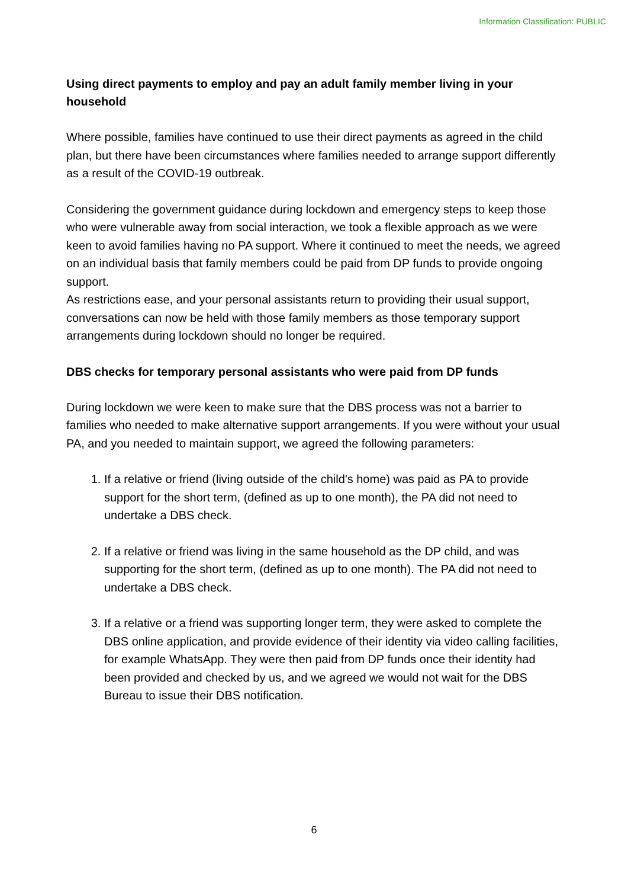Information Classification: PUBLIC
Using direct payments to employ and pay an adult family member living in your household
Where possible, families have continued to use their direct payments as agreed in the child plan, but there have been circumstances where families needed to arrange support differently as a result of the COVID-19 outbreak.
Considering the government guidance during lockdown and emergency steps to keep those who were vulnerable away from social interaction, we took a flexible approach as we were keen to avoid families having no PA support. Where it continued to meet the needs, we agreed on an individual basis that family members could be paid from DP funds to provide ongoing support.
As restrictions ease, and your personal assistants return to providing their usual support, conversations can now be held with those family members as those temporary support arrangements during lockdown should no longer be required.
DBS checks for temporary personal assistants who were paid from DP funds
During lockdown we were keen to make sure that the DBS process was not a barrier to families who needed to make alternative support arrangements. If you were without your usual PA, and you needed to maintain support, we agreed the following parameters:
1. If a relative or friend (living outside of the child's home) was paid as PA to provide support for the short term, (defined as up to one month), the PA did not need to undertake a DBS check.
2. If a relative or friend was living in the same household as the DP child, and was supporting for the short term, (defined as up to one month). The PA did not need to undertake a DBS check.
3. If a relative or a friend was supporting longer term, they were asked to complete the DBS online application, and provide evidence of their identity via video calling facilities, for example WhatsApp. They were then paid from DP funds once their identity had been provided and checked by us, and we agreed we would not wait for the DBS Bureau to issue their DBS notification.
6